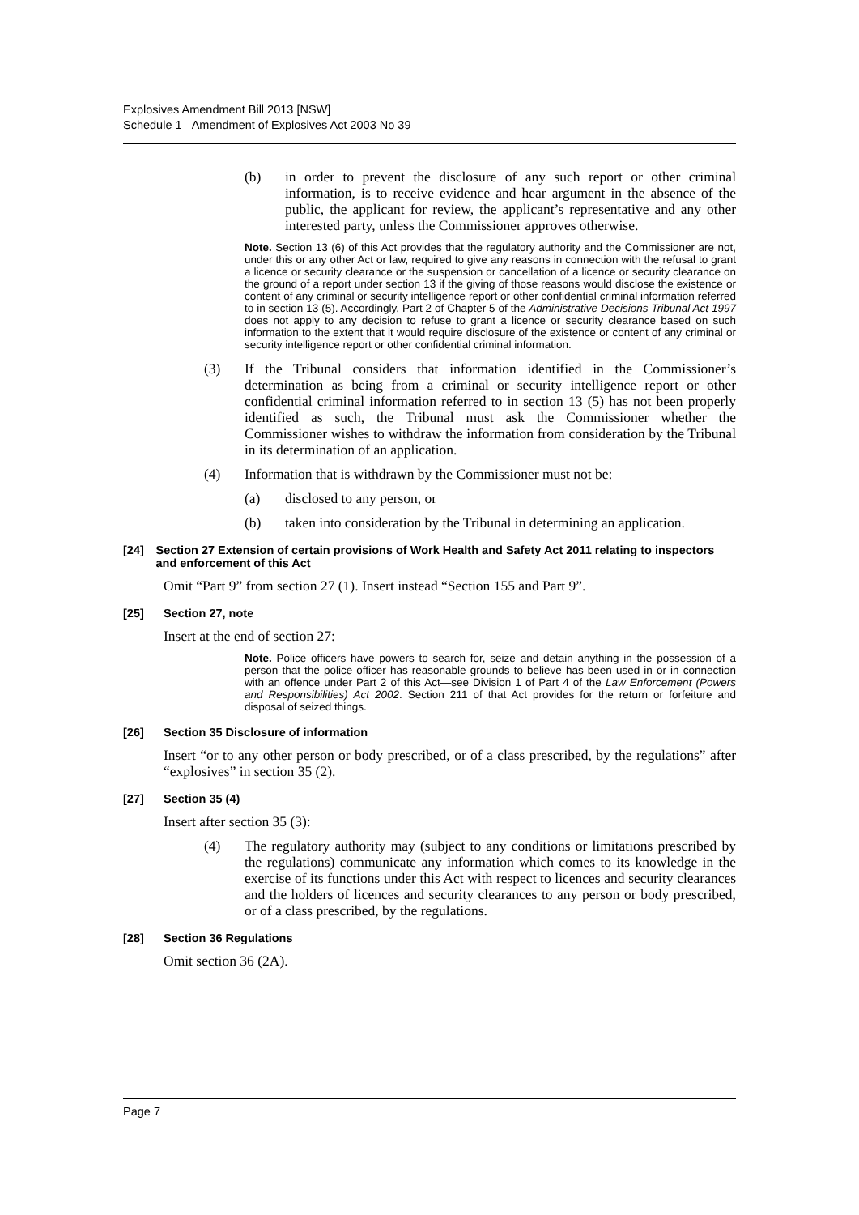Explosives Amendment Bill 2013 [NSW]
Schedule 1 Amendment of Explosives Act 2003 No 39
(b) in order to prevent the disclosure of any such report or other criminal information, is to receive evidence and hear argument in the absence of the public, the applicant for review, the applicant’s representative and any other interested party, unless the Commissioner approves otherwise.
Note. Section 13 (6) of this Act provides that the regulatory authority and the Commissioner are not, under this or any other Act or law, required to give any reasons in connection with the refusal to grant a licence or security clearance or the suspension or cancellation of a licence or security clearance on the ground of a report under section 13 if the giving of those reasons would disclose the existence or content of any criminal or security intelligence report or other confidential criminal information referred to in section 13 (5). Accordingly, Part 2 of Chapter 5 of the Administrative Decisions Tribunal Act 1997 does not apply to any decision to refuse to grant a licence or security clearance based on such information to the extent that it would require disclosure of the existence or content of any criminal or security intelligence report or other confidential criminal information.
(3) If the Tribunal considers that information identified in the Commissioner’s determination as being from a criminal or security intelligence report or other confidential criminal information referred to in section 13 (5) has not been properly identified as such, the Tribunal must ask the Commissioner whether the Commissioner wishes to withdraw the information from consideration by the Tribunal in its determination of an application.
(4) Information that is withdrawn by the Commissioner must not be:
(a) disclosed to any person, or
(b) taken into consideration by the Tribunal in determining an application.
[24] Section 27 Extension of certain provisions of Work Health and Safety Act 2011 relating to inspectors and enforcement of this Act
Omit “Part 9” from section 27 (1). Insert instead “Section 155 and Part 9”.
[25] Section 27, note
Insert at the end of section 27:
Note. Police officers have powers to search for, seize and detain anything in the possession of a person that the police officer has reasonable grounds to believe has been used in or in connection with an offence under Part 2 of this Act—see Division 1 of Part 4 of the Law Enforcement (Powers and Responsibilities) Act 2002. Section 211 of that Act provides for the return or forfeiture and disposal of seized things.
[26] Section 35 Disclosure of information
Insert “or to any other person or body prescribed, or of a class prescribed, by the regulations” after “explosives” in section 35 (2).
[27] Section 35 (4)
Insert after section 35 (3):
(4) The regulatory authority may (subject to any conditions or limitations prescribed by the regulations) communicate any information which comes to its knowledge in the exercise of its functions under this Act with respect to licences and security clearances and the holders of licences and security clearances to any person or body prescribed, or of a class prescribed, by the regulations.
[28] Section 36 Regulations
Omit section 36 (2A).
Page 7